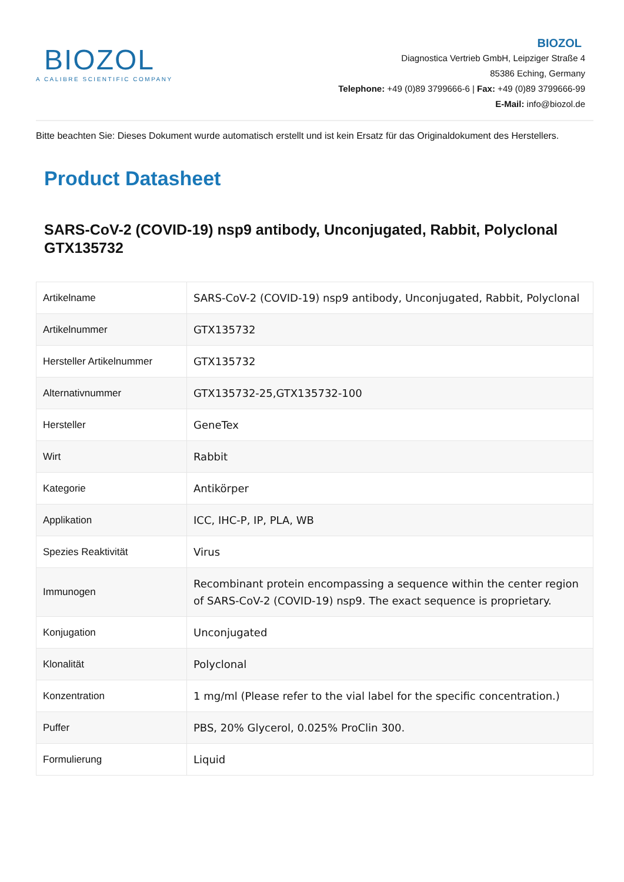BIOZOL
A CALIBRE SCIENTIFIC COMPANY
BIOZOL
Diagnostica Vertrieb GmbH, Leipziger Straße 4
85386 Eching, Germany
Telephone: +49 (0)89 3799666-6 | Fax: +49 (0)89 3799666-99
E-Mail: info@biozol.de
Bitte beachten Sie: Dieses Dokument wurde automatisch erstellt und ist kein Ersatz für das Originaldokument des Herstellers.
Product Datasheet
SARS-CoV-2 (COVID-19) nsp9 antibody, Unconjugated, Rabbit, Polyclonal GTX135732
| Artikelname | SARS-CoV-2 (COVID-19) nsp9 antibody, Unconjugated, Rabbit, Polyclonal |
| Artikelnummer | GTX135732 |
| Hersteller Artikelnummer | GTX135732 |
| Alternativnummer | GTX135732-25,GTX135732-100 |
| Hersteller | GeneTex |
| Wirt | Rabbit |
| Kategorie | Antikörper |
| Applikation | ICC, IHC-P, IP, PLA, WB |
| Spezies Reaktivität | Virus |
| Immunogen | Recombinant protein encompassing a sequence within the center region of SARS-CoV-2 (COVID-19) nsp9. The exact sequence is proprietary. |
| Konjugation | Unconjugated |
| Klonalität | Polyclonal |
| Konzentration | 1 mg/ml (Please refer to the vial label for the specific concentration.) |
| Puffer | PBS, 20% Glycerol, 0.025% ProClin 300. |
| Formulierung | Liquid |